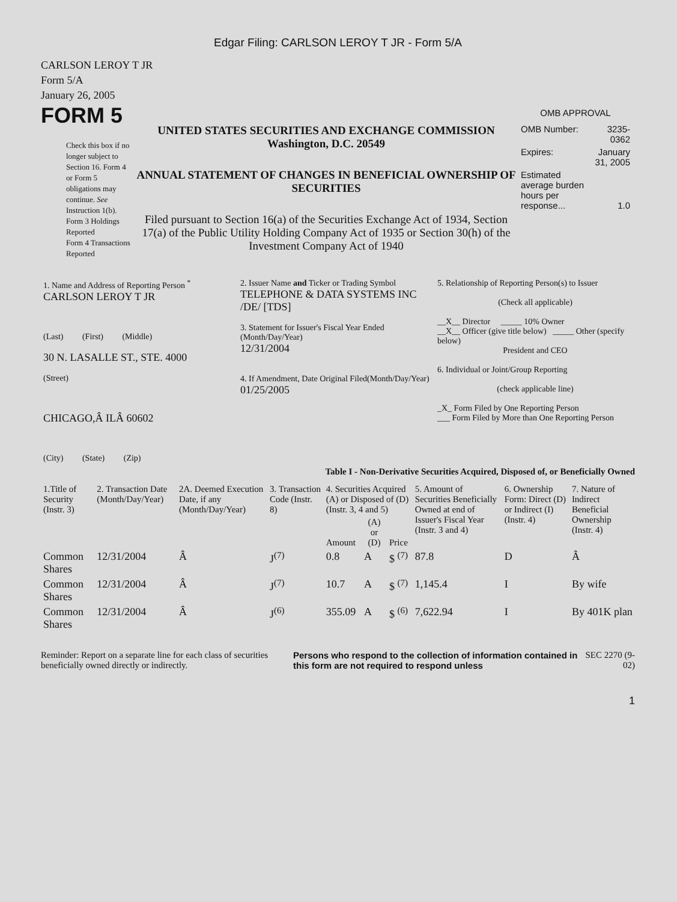Edgar Filing: CARLSON LEROY T JR - Form 5/A
CARLSON LEROY T JR
Form 5/A
January 26, 2005
FORM 5
Check this box if no longer subject to Section 16. Form 4 or Form 5 obligations may continue. See Instruction 1(b).
Form 3 Holdings Reported
Form 4 Transactions Reported
UNITED STATES SECURITIES AND EXCHANGE COMMISSION
Washington, D.C. 20549
ANNUAL STATEMENT OF CHANGES IN BENEFICIAL OWNERSHIP OF SECURITIES
Filed pursuant to Section 16(a) of the Securities Exchange Act of 1934, Section 17(a) of the Public Utility Holding Company Act of 1935 or Section 30(h) of the Investment Company Act of 1940
OMB APPROVAL
| OMB Number: | 3235-0362 |
| Expires: | January 31, 2005 |
| Estimated average burden hours per response... | 1.0 |
| 1. Name and Address of Reporting Person <sup>*</sup> CARLSON LEROY T JR (Last) (First) (Middle) 30 N. LASALLE ST., STE. 4000 (Street) CHICAGO,Â ILÂ 60602 (City) (State) (Zip) | 2. Issuer Name and Ticker or Trading Symbol TELEPHONE & DATA SYSTEMS INC /DE/ [TDS] 3. Statement for Issuer's Fiscal Year Ended (Month/Day/Year) 12/31/2004 4. If Amendment, Date Original Filed(Month/Day/Year) 01/25/2005 | 5. Relationship of Reporting Person(s) to Issuer (Check all applicable) __X__ Director _____ 10% Owner __X__ Officer (give title below) _____ Other (specify below) President and CEO 6. Individual or Joint/Group Reporting (check applicable line) _X_ Form Filed by One Reporting Person ___ Form Filed by More than One Reporting Person |
Table I - Non-Derivative Securities Acquired, Disposed of, or Beneficially Owned
| 1.Title of Security (Instr. 3) | 2. Transaction Date (Month/Day/Year) | 2A. Deemed Execution Date, if any (Month/Day/Year) | 3. Transaction Code (Instr. 8) | 4. Securities Acquired (A) or Disposed of (D) (Instr. 3, 4 and 5) | | | 5. Amount of Securities Beneficially Owned at end of Issuer's Fiscal Year (Instr. 3 and 4) | 6. Ownership Form: Direct (D) or Indirect (I) (Instr. 4) | 7. Nature of Indirect Beneficial Ownership (Instr. 4) |
| --- | --- | --- | --- | --- | --- | --- | --- | --- | --- |
| | | | | Amount | (A) or (D) | Price | | | |
| Common Shares | 12/31/2004 | Â | J<sup>(7)</sup> | 0.8 | A | $ <sup>(7)</sup> | 87.8 | D | Â |
| Common Shares | 12/31/2004 | Â | J<sup>(7)</sup> | 10.7 | A | $ <sup>(7)</sup> | 1,145.4 | I | By wife |
| Common Shares | 12/31/2004 | Â | J<sup>(6)</sup> | 355.09 | A | $ <sup>(6)</sup> | 7,622.94 | I | By 401K plan |
Reminder: Report on a separate line for each class of securities beneficially owned directly or indirectly.
Persons who respond to the collection of information contained in this form are not required to respond unless
SEC 2270 (9-02)
1